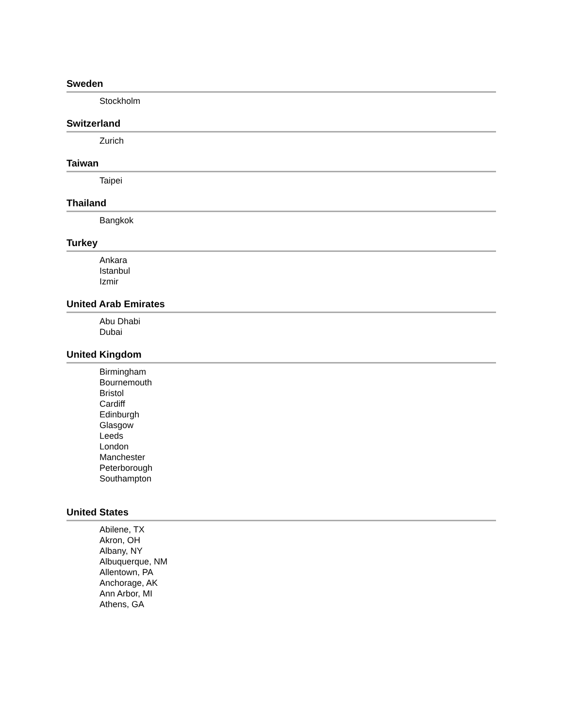Sweden
Stockholm
Switzerland
Zurich
Taiwan
Taipei
Thailand
Bangkok
Turkey
Ankara
Istanbul
Izmir
United Arab Emirates
Abu Dhabi
Dubai
United Kingdom
Birmingham
Bournemouth
Bristol
Cardiff
Edinburgh
Glasgow
Leeds
London
Manchester
Peterborough
Southampton
United States
Abilene, TX
Akron, OH
Albany, NY
Albuquerque, NM
Allentown, PA
Anchorage, AK
Ann Arbor, MI
Athens, GA